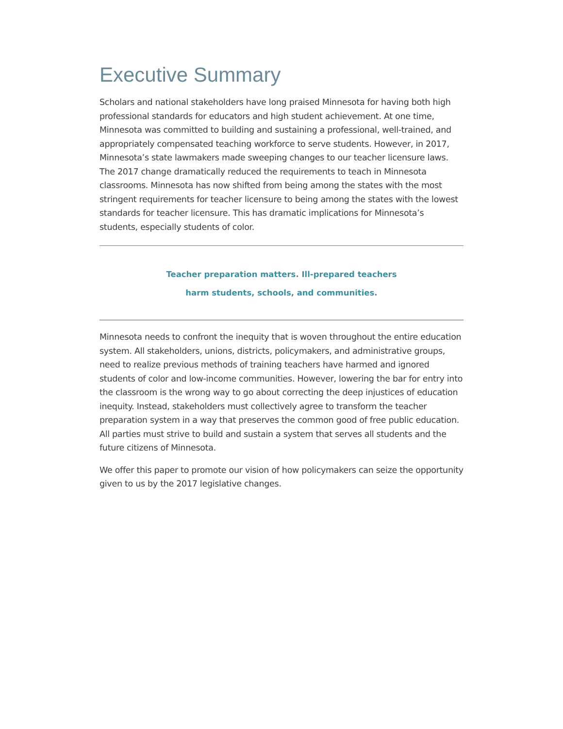Executive Summary
Scholars and national stakeholders have long praised Minnesota for having both high professional standards for educators and high student achievement. At one time, Minnesota was committed to building and sustaining a professional, well-trained, and appropriately compensated teaching workforce to serve students. However, in 2017, Minnesota’s state lawmakers made sweeping changes to our teacher licensure laws. The 2017 change dramatically reduced the requirements to teach in Minnesota classrooms. Minnesota has now shifted from being among the states with the most stringent requirements for teacher licensure to being among the states with the lowest standards for teacher licensure. This has dramatic implications for Minnesota’s students, especially students of color.
Teacher preparation matters. Ill-prepared teachers
harm students, schools, and communities.
Minnesota needs to confront the inequity that is woven throughout the entire education system. All stakeholders, unions, districts, policymakers, and administrative groups, need to realize previous methods of training teachers have harmed and ignored students of color and low-income communities. However, lowering the bar for entry into the classroom is the wrong way to go about correcting the deep injustices of education inequity. Instead, stakeholders must collectively agree to transform the teacher preparation system in a way that preserves the common good of free public education. All parties must strive to build and sustain a system that serves all students and the future citizens of Minnesota.
We offer this paper to promote our vision of how policymakers can seize the opportunity given to us by the 2017 legislative changes.